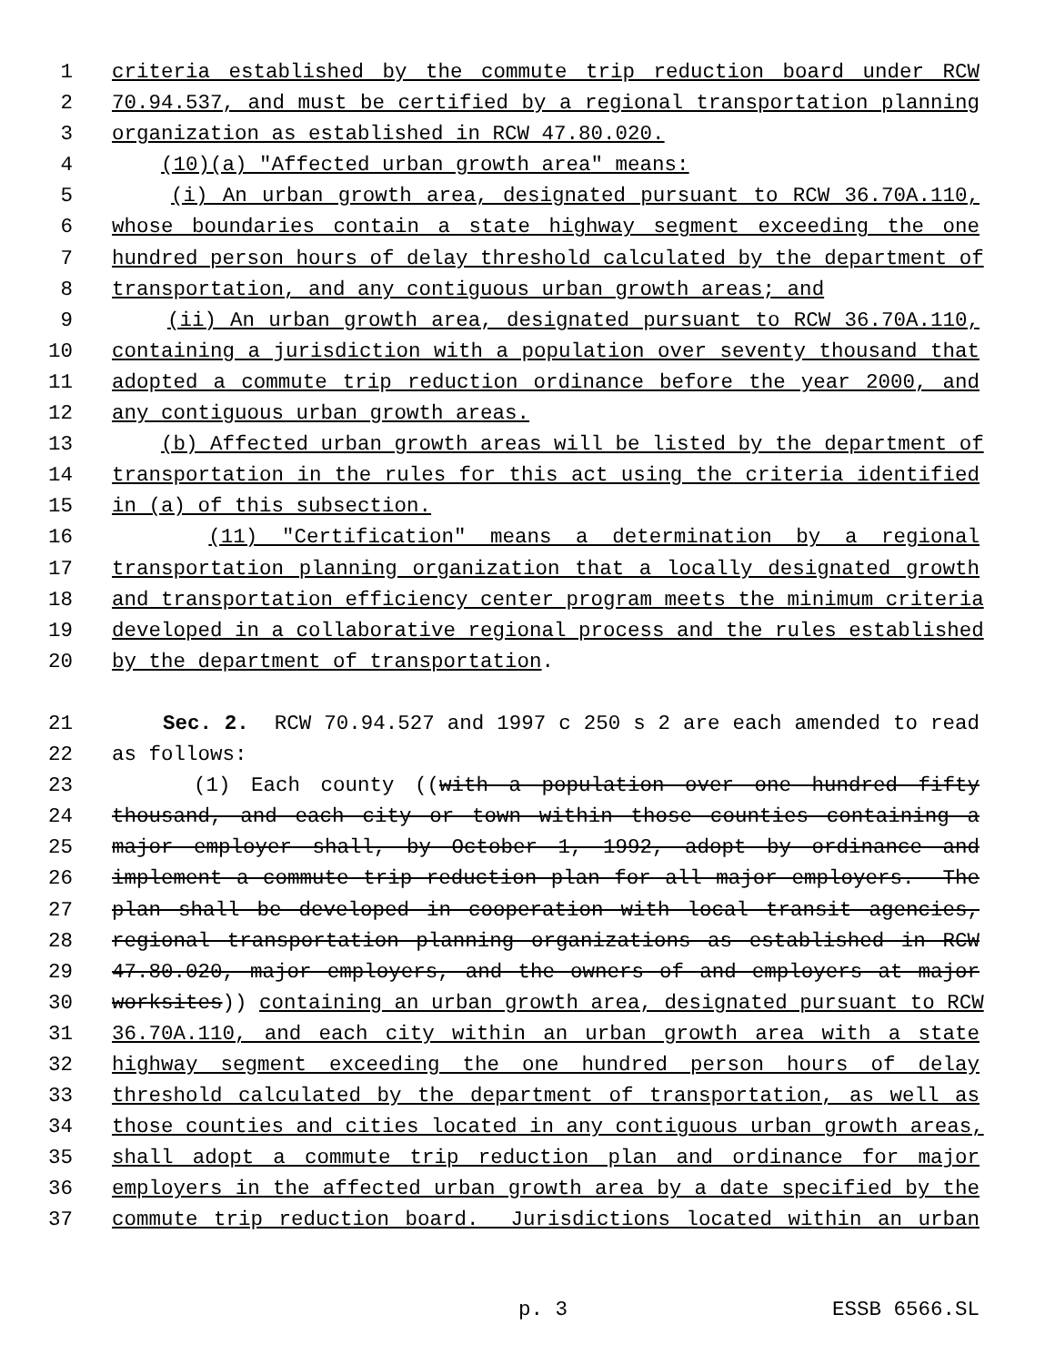1 criteria established by the commute trip reduction board under RCW
2 70.94.537, and must be certified by a regional transportation planning
3 organization as established in RCW 47.80.020.
4 (10)(a) "Affected urban growth area" means:
5 (i) An urban growth area, designated pursuant to RCW 36.70A.110,
6 whose boundaries contain a state highway segment exceeding the one
7 hundred person hours of delay threshold calculated by the department of
8 transportation, and any contiguous urban growth areas; and
9 (ii) An urban growth area, designated pursuant to RCW 36.70A.110,
10 containing a jurisdiction with a population over seventy thousand that
11 adopted a commute trip reduction ordinance before the year 2000, and
12 any contiguous urban growth areas.
13 (b) Affected urban growth areas will be listed by the department of
14 transportation in the rules for this act using the criteria identified
15 in (a) of this subsection.
16 (11) "Certification" means a determination by a regional
17 transportation planning organization that a locally designated growth
18 and transportation efficiency center program meets the minimum criteria
19 developed in a collaborative regional process and the rules established
20 by the department of transportation.
21 Sec. 2. RCW 70.94.527 and 1997 c 250 s 2 are each amended to read
22 as follows:
23 (1) Each county ((with a population over one hundred fifty
24 thousand, and each city or town within those counties containing a
25 major employer shall, by October 1, 1992, adopt by ordinance and
26 implement a commute trip reduction plan for all major employers. The
27 plan shall be developed in cooperation with local transit agencies,
28 regional transportation planning organizations as established in RCW
29 47.80.020, major employers, and the owners of and employers at major
30 worksites)) containing an urban growth area, designated pursuant to RCW
31 36.70A.110, and each city within an urban growth area with a state
32 highway segment exceeding the one hundred person hours of delay
33 threshold calculated by the department of transportation, as well as
34 those counties and cities located in any contiguous urban growth areas,
35 shall adopt a commute trip reduction plan and ordinance for major
36 employers in the affected urban growth area by a date specified by the
37 commute trip reduction board. Jurisdictions located within an urban
p. 3 ESSB 6566.SL